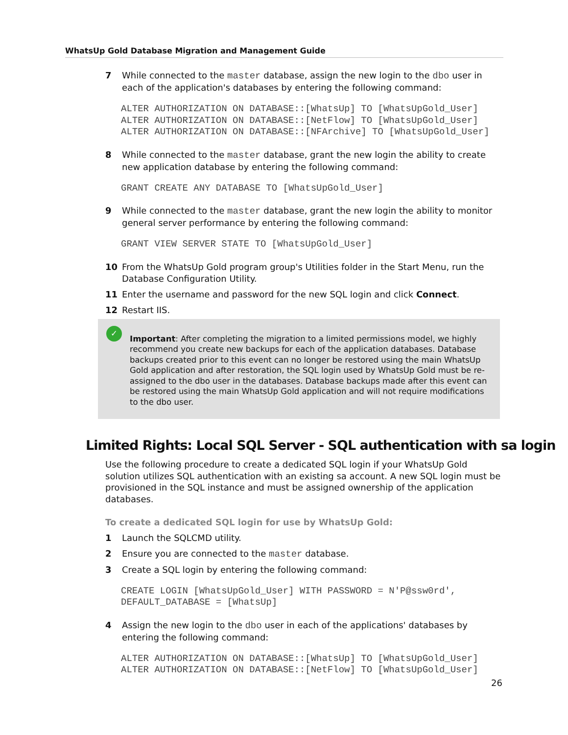WhatsUp Gold Database Migration and Management Guide
7 While connected to the master database, assign the new login to the dbo user in each of the application's databases by entering the following command:
ALTER AUTHORIZATION ON DATABASE::[WhatsUp] TO [WhatsUpGold_User] ALTER AUTHORIZATION ON DATABASE::[NetFlow] TO [WhatsUpGold_User] ALTER AUTHORIZATION ON DATABASE::[NFArchive] TO [WhatsUpGold_User]
8 While connected to the master database, grant the new login the ability to create new application database by entering the following command:
GRANT CREATE ANY DATABASE TO [WhatsUpGold_User]
9 While connected to the master database, grant the new login the ability to monitor general server performance by entering the following command:
GRANT VIEW SERVER STATE TO [WhatsUpGold_User]
10 From the WhatsUp Gold program group's Utilities folder in the Start Menu, run the Database Configuration Utility.
11 Enter the username and password for the new SQL login and click Connect.
12 Restart IIS.
✓
Important: After completing the migration to a limited permissions model, we highly recommend you create new backups for each of the application databases. Database backups created prior to this event can no longer be restored using the main WhatsUp Gold application and after restoration, the SQL login used by WhatsUp Gold must be re-assigned to the dbo user in the databases. Database backups made after this event can be restored using the main WhatsUp Gold application and will not require modifications to the dbo user.
Limited Rights: Local SQL Server - SQL authentication with sa login
Use the following procedure to create a dedicated SQL login if your WhatsUp Gold solution utilizes SQL authentication with an existing sa account. A new SQL login must be provisioned in the SQL instance and must be assigned ownership of the application databases.
To create a dedicated SQL login for use by WhatsUp Gold:
1 Launch the SQLCMD utility.
2 Ensure you are connected to the master database.
3 Create a SQL login by entering the following command:
CREATE LOGIN [WhatsUpGold_User] WITH PASSWORD = N'P@ssw0rd', DEFAULT_DATABASE = [WhatsUp]
4 Assign the new login to the dbo user in each of the applications' databases by entering the following command:
ALTER AUTHORIZATION ON DATABASE::[WhatsUp] TO [WhatsUpGold_User] ALTER AUTHORIZATION ON DATABASE::[NetFlow] TO [WhatsUpGold_User]
26